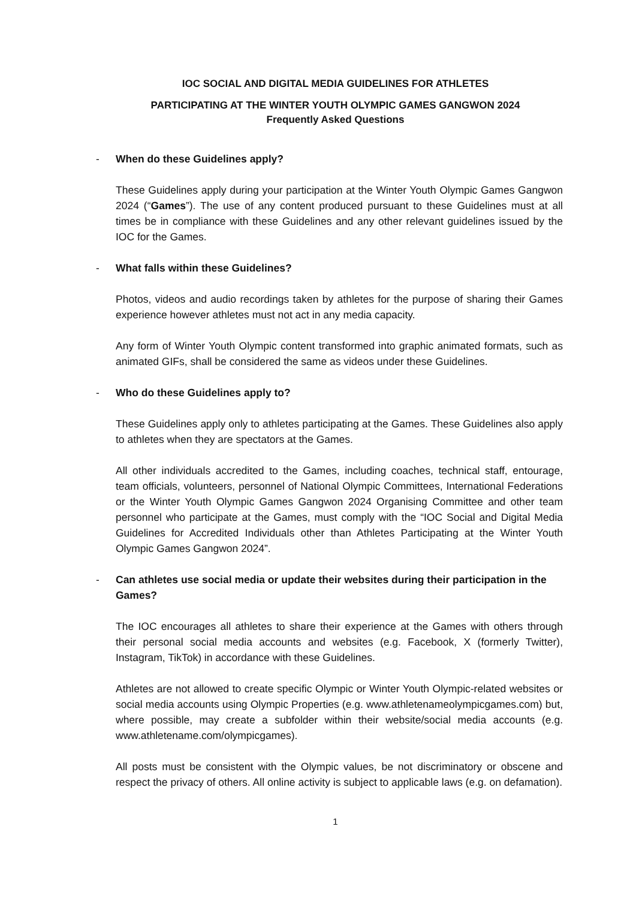IOC SOCIAL AND DIGITAL MEDIA GUIDELINES FOR ATHLETES
PARTICIPATING AT THE WINTER YOUTH OLYMPIC GAMES GANGWON 2024
Frequently Asked Questions
- When do these Guidelines apply?
These Guidelines apply during your participation at the Winter Youth Olympic Games Gangwon 2024 (“Games”). The use of any content produced pursuant to these Guidelines must at all times be in compliance with these Guidelines and any other relevant guidelines issued by the IOC for the Games.
- What falls within these Guidelines?
Photos, videos and audio recordings taken by athletes for the purpose of sharing their Games experience however athletes must not act in any media capacity.
Any form of Winter Youth Olympic content transformed into graphic animated formats, such as animated GIFs, shall be considered the same as videos under these Guidelines.
- Who do these Guidelines apply to?
These Guidelines apply only to athletes participating at the Games. These Guidelines also apply to athletes when they are spectators at the Games.
All other individuals accredited to the Games, including coaches, technical staff, entourage, team officials, volunteers, personnel of National Olympic Committees, International Federations or the Winter Youth Olympic Games Gangwon 2024 Organising Committee and other team personnel who participate at the Games, must comply with the “IOC Social and Digital Media Guidelines for Accredited Individuals other than Athletes Participating at the Winter Youth Olympic Games Gangwon 2024”.
- Can athletes use social media or update their websites during their participation in the Games?
The IOC encourages all athletes to share their experience at the Games with others through their personal social media accounts and websites (e.g. Facebook, X (formerly Twitter), Instagram, TikTok) in accordance with these Guidelines.
Athletes are not allowed to create specific Olympic or Winter Youth Olympic-related websites or social media accounts using Olympic Properties (e.g. www.athletenameolympicgames.com) but, where possible, may create a subfolder within their website/social media accounts (e.g. www.athletename.com/olympicgames).
All posts must be consistent with the Olympic values, be not discriminatory or obscene and respect the privacy of others. All online activity is subject to applicable laws (e.g. on defamation).
1